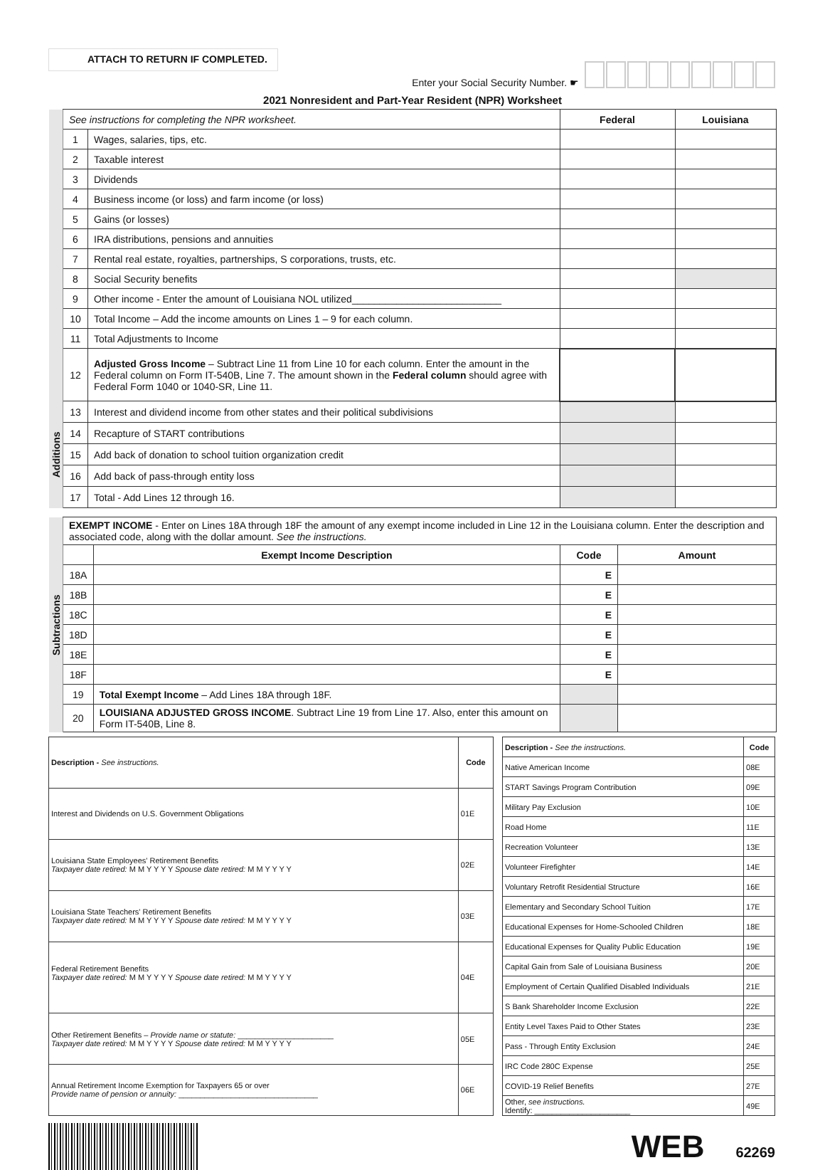ATTACH TO RETURN IF COMPLETED.
Enter your Social Security Number. ☛
2021 Nonresident and Part-Year Resident (NPR) Worksheet
| | See instructions for completing the NPR worksheet. | | Federal | Louisiana |
| | 1 | Wages, salaries, tips, etc. | | |
| | 2 | Taxable interest | | |
| | 3 | Dividends | | |
| | 4 | Business income (or loss) and farm income (or loss) | | |
| | 5 | Gains (or losses) | | |
| | 6 | IRA distributions, pensions and annuities | | |
| | 7 | Rental real estate, royalties, partnerships, S corporations, trusts, etc. | | |
| | 8 | Social Security benefits | | |
| | 9 | Other income - Enter the amount of Louisiana NOL utilized___________________________ | | |
| | 10 | Total Income – Add the income amounts on Lines 1 – 9 for each column. | | |
| | 11 | Total Adjustments to Income | | |
| | 12 | Adjusted Gross Income – Subtract Line 11 from Line 10 for each column. Enter the amount in the Federal column on Form IT-540B, Line 7. The amount shown in the Federal column should agree with Federal Form 1040 or 1040-SR, Line 11. | | |
| Additions | 13 | Interest and dividend income from other states and their political subdivisions | | |
| | 14 | Recapture of START contributions | | |
| | 15 | Add back of donation to school tuition organization credit | | |
| | 16 | Add back of pass-through entity loss | | |
| | 17 | Total - Add Lines 12 through 16. | | |
| Subtractions | EXEMPT INCOME - Enter on Lines 18A through 18F the amount of any exempt income included in Line 12 in the Louisiana column. Enter the description and associated code, along with the dollar amount. See the instructions. | | | |
| | | Exempt Income Description | Code | Amount |
| | 18A | | E | |
| | 18B | | E | |
| | 18C | | E | |
| | 18D | | E | |
| | 18E | | E | |
| | 18F | | E | |
| | 19 | Total Exempt Income – Add Lines 18A through 18F. | | |
| | 20 | LOUISIANA ADJUSTED GROSS INCOME . Subtract Line 19 from Line 17. Also, enter this amount on Form IT-540B, Line 8. | | |
| Description - See instructions. | Code |
| --- | --- |
| Interest and Dividends on U.S. Government Obligations | 01E |
| Louisiana State Employees' Retirement Benefits Taxpayer date retired: M M Y Y Y Y Spouse date retired: M M Y Y Y Y | 02E |
| Louisiana State Teachers' Retirement Benefits Taxpayer date retired: M M Y Y Y Y Spouse date retired: M M Y Y Y Y | 03E |
| Federal Retirement Benefits Taxpayer date retired: M M Y Y Y Y Spouse date retired: M M Y Y Y Y | 04E |
| Other Retirement Benefits – Provide name or statute: ______________________ Taxpayer date retired: M M Y Y Y Y Spouse date retired: M M Y Y Y Y | 05E |
| Annual Retirement Income Exemption for Taxpayers 65 or over Provide name of pension or annuity: ________________________________ | 06E |
| Description - See the instructions. | Code |
| --- | --- |
| Native American Income | 08E |
| START Savings Program Contribution | 09E |
| Military Pay Exclusion | 10E |
| Road Home | 11E |
| Recreation Volunteer | 13E |
| Volunteer Firefighter | 14E |
| Voluntary Retrofit Residential Structure | 16E |
| Elementary and Secondary School Tuition | 17E |
| Educational Expenses for Home-Schooled Children | 18E |
| Educational Expenses for Quality Public Education | 19E |
| Capital Gain from Sale of Louisiana Business | 20E |
| Employment of Certain Qualified Disabled Individuals | 21E |
| S Bank Shareholder Income Exclusion | 22E |
| Entity Level Taxes Paid to Other States | 23E |
| Pass - Through Entity Exclusion | 24E |
| IRC Code 280C Expense | 25E |
| COVID-19 Relief Benefits | 27E |
| Other, see instructions. Identify: ______________________ | 49E |
WEB 62269